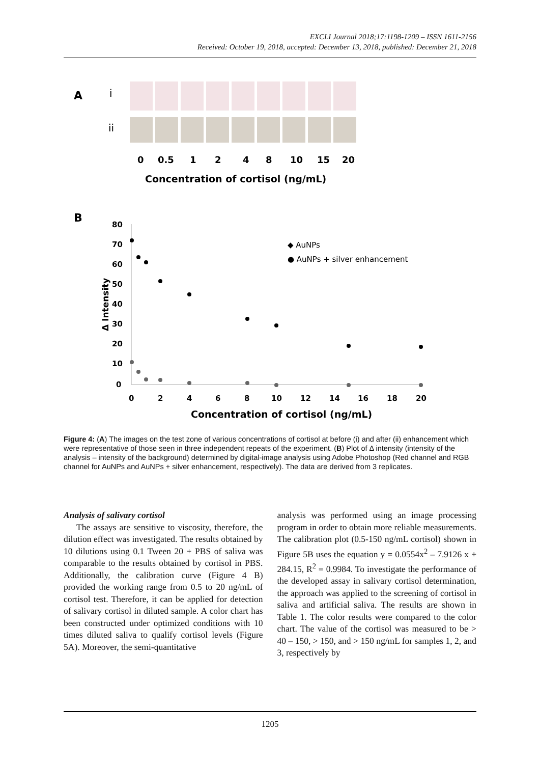EXCLI Journal 2018;17:1198-1209 – ISSN 1611-2156
Received: October 19, 2018, accepted: December 13, 2018, published: December 21, 2018
A
i
ii
0
0.5
1
2
4
8
10
15
20
Concentration of cortisol (ng/mL)
B
80
70
60
50
40
30
20
10
0
0
2
4
6
8
10
12
14
16
18
20
Δ Intensity
◆ AuNPs
● AuNPs + silver enhancement
Concentration of cortisol (ng/mL)
Figure 4: (A) The images on the test zone of various concentrations of cortisol at before (i) and after (ii) enhancement which were representative of those seen in three independent repeats of the experiment. (B) Plot of Δ intensity (intensity of the analysis – intensity of the background) determined by digital-image analysis using Adobe Photoshop (Red channel and RGB channel for AuNPs and AuNPs + silver enhancement, respectively). The data are derived from 3 replicates.
Analysis of salivary cortisol
The assays are sensitive to viscosity, therefore, the dilution effect was investigated. The results obtained by 10 dilutions using 0.1 Tween 20 + PBS of saliva was comparable to the results obtained by cortisol in PBS. Additionally, the calibration curve (Figure 4 B) provided the working range from 0.5 to 20 ng/mL of cortisol test. Therefore, it can be applied for detection of salivary cortisol in diluted sample. A color chart has been constructed under optimized conditions with 10 times diluted saliva to qualify cortisol levels (Figure 5A). Moreover, the semi-quantitative
analysis was performed using an image processing program in order to obtain more reliable measurements. The calibration plot (0.5-150 ng/mL cortisol) shown in Figure 5B uses the equation y = 0.0554x<sup>2</sup> – 7.9126 x + 284.15, R<sup>2</sup> = 0.9984. To investigate the performance of the developed assay in salivary cortisol determination, the approach was applied to the screening of cortisol in saliva and artificial saliva. The results are shown in Table 1. The color results were compared to the color chart. The value of the cortisol was measured to be > 40 – 150, > 150, and > 150 ng/mL for samples 1, 2, and 3, respectively by
1205